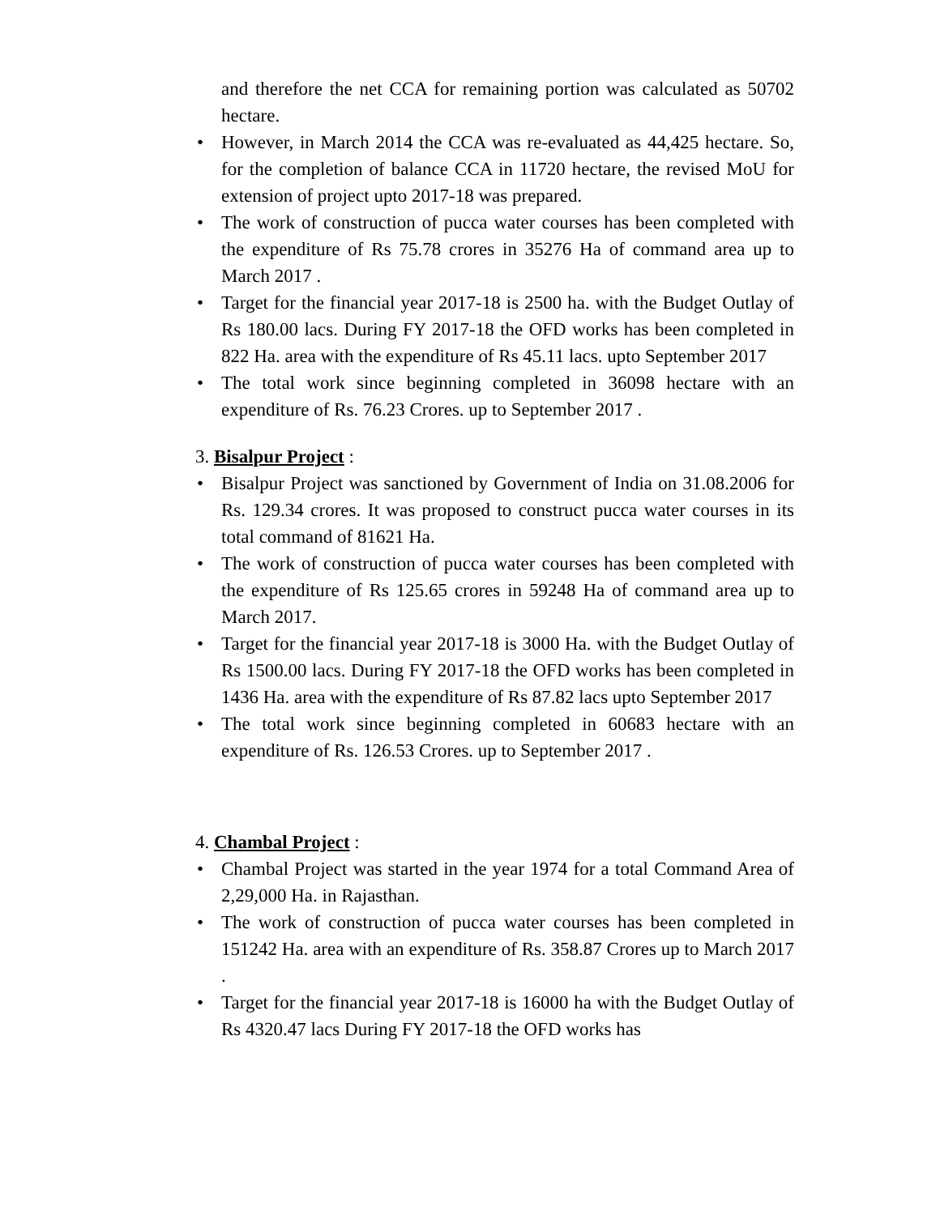and therefore the net CCA for remaining portion was calculated as 50702 hectare.
• However, in March 2014 the CCA was re-evaluated as 44,425 hectare. So, for the completion of balance CCA in 11720 hectare, the revised MoU for extension of project upto 2017-18 was prepared.
• The work of construction of pucca water courses has been completed with the expenditure of Rs 75.78 crores in 35276 Ha of command area up to March 2017 .
• Target for the financial year 2017-18 is 2500 ha. with the Budget Outlay of Rs 180.00 lacs. During FY 2017-18 the OFD works has been completed in 822 Ha. area with the expenditure of Rs 45.11 lacs. upto September 2017
• The total work since beginning completed in 36098 hectare with an expenditure of Rs. 76.23 Crores. up to September 2017 .
3. Bisalpur Project :
• Bisalpur Project was sanctioned by Government of India on 31.08.2006 for Rs. 129.34 crores. It was proposed to construct pucca water courses in its total command of 81621 Ha.
• The work of construction of pucca water courses has been completed with the expenditure of Rs 125.65 crores in 59248 Ha of command area up to March 2017.
• Target for the financial year 2017-18 is 3000 Ha. with the Budget Outlay of Rs 1500.00 lacs. During FY 2017-18 the OFD works has been completed in 1436 Ha. area with the expenditure of Rs 87.82 lacs upto September 2017
• The total work since beginning completed in 60683 hectare with an expenditure of Rs. 126.53 Crores. up to September 2017 .
4. Chambal Project :
• Chambal Project was started in the year 1974 for a total Command Area of 2,29,000 Ha. in Rajasthan.
• The work of construction of pucca water courses has been completed in 151242 Ha. area with an expenditure of Rs. 358.87 Crores up to March 2017 .
• Target for the financial year 2017-18 is 16000 ha with the Budget Outlay of Rs 4320.47 lacs During FY 2017-18 the OFD works has